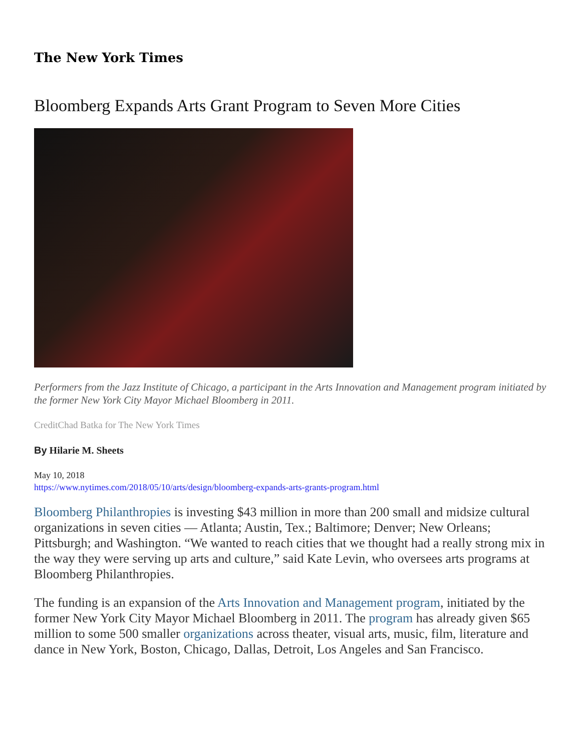The New York Times
Bloomberg Expands Arts Grant Program to Seven More Cities
Performers from the Jazz Institute of Chicago, a participant in the Arts Innovation and Management program initiated by the former New York City Mayor Michael Bloomberg in 2011.
CreditChad Batka for The New York Times
By Hilarie M. Sheets
May 10, 2018
https://www.nytimes.com/2018/05/10/arts/design/bloomberg-expands-arts-grants-program.html
Bloomberg Philanthropies is investing $43 million in more than 200 small and midsize cultural organizations in seven cities — Atlanta; Austin, Tex.; Baltimore; Denver; New Orleans; Pittsburgh; and Washington. “We wanted to reach cities that we thought had a really strong mix in the way they were serving up arts and culture,” said Kate Levin, who oversees arts programs at Bloomberg Philanthropies.
The funding is an expansion of the Arts Innovation and Management program, initiated by the former New York City Mayor Michael Bloomberg in 2011. The program has already given $65 million to some 500 smaller organizations across theater, visual arts, music, film, literature and dance in New York, Boston, Chicago, Dallas, Detroit, Los Angeles and San Francisco.